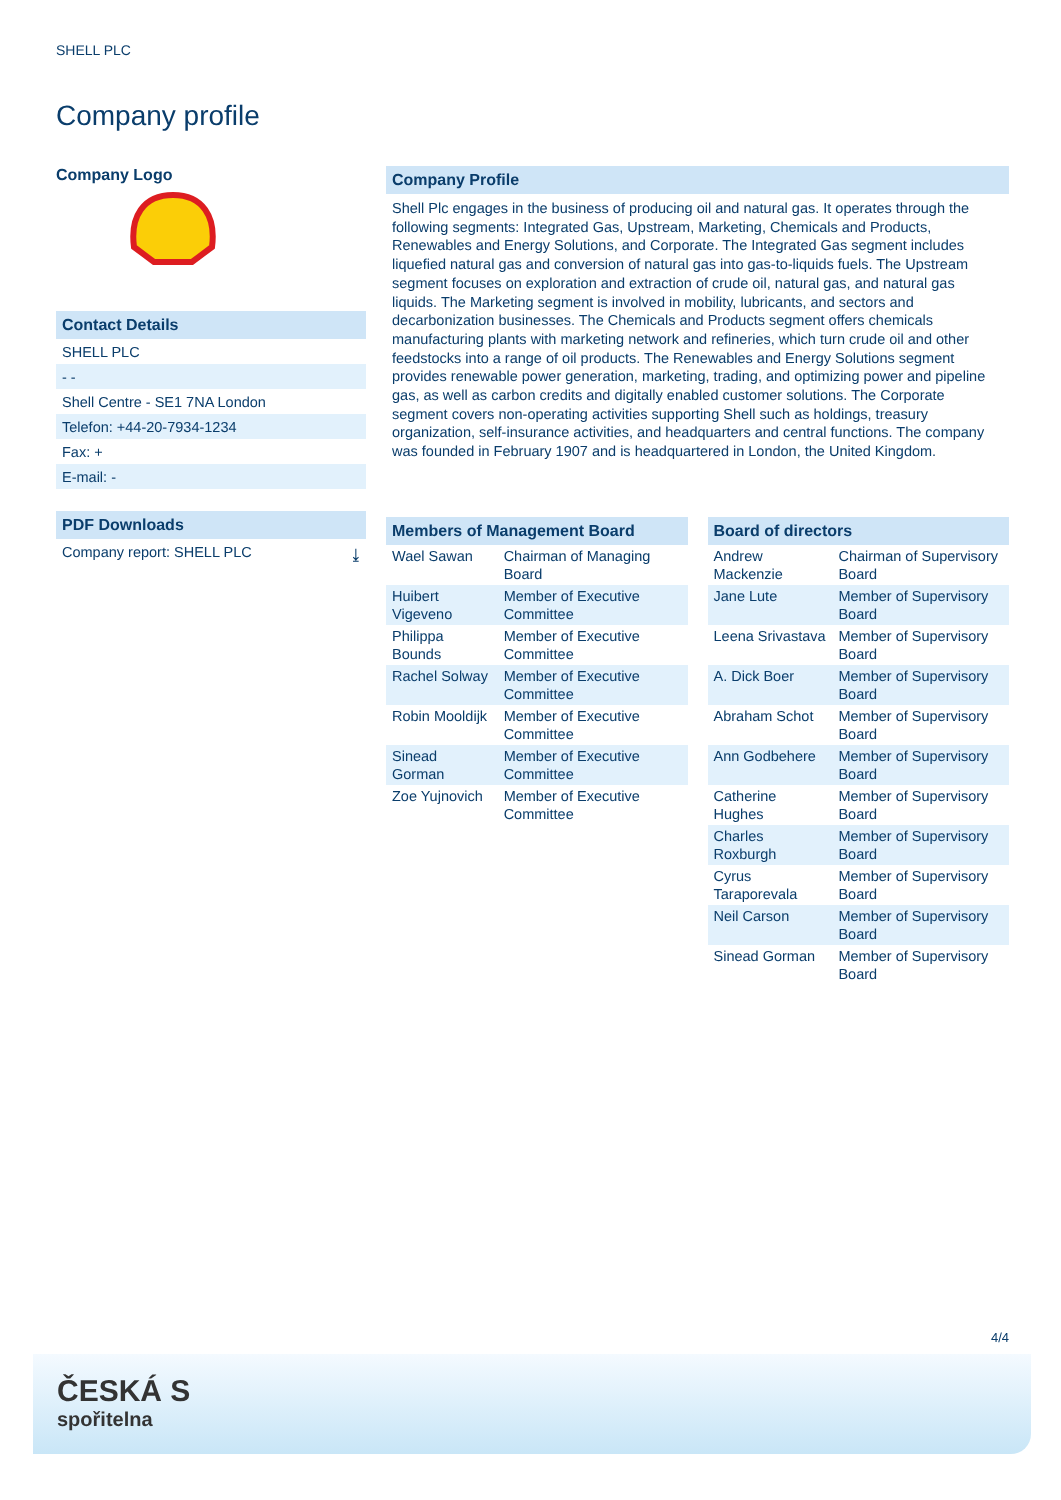SHELL PLC
Company profile
Company Logo
Contact Details
SHELL PLC
- -
Shell Centre - SE1 7NA London
Telefon: +44-20-7934-1234
Fax: +
E-mail: -
PDF Downloads
Company report: SHELL PLC ⤓
Company Profile
Shell Plc engages in the business of producing oil and natural gas. It operates through the following segments: Integrated Gas, Upstream, Marketing, Chemicals and Products, Renewables and Energy Solutions, and Corporate. The Integrated Gas segment includes liquefied natural gas and conversion of natural gas into gas-to-liquids fuels. The Upstream segment focuses on exploration and extraction of crude oil, natural gas, and natural gas liquids. The Marketing segment is involved in mobility, lubricants, and sectors and decarbonization businesses. The Chemicals and Products segment offers chemicals manufacturing plants with marketing network and refineries, which turn crude oil and other feedstocks into a range of oil products. The Renewables and Energy Solutions segment provides renewable power generation, marketing, trading, and optimizing power and pipeline gas, as well as carbon credits and digitally enabled customer solutions. The Corporate segment covers non-operating activities supporting Shell such as holdings, treasury organization, self-insurance activities, and headquarters and central functions. The company was founded in February 1907 and is headquartered in London, the United Kingdom.
Members of Management Board
| Wael Sawan | Chairman of Managing Board |
| Huibert Vigeveno | Member of Executive Committee |
| Philippa Bounds | Member of Executive Committee |
| Rachel Solway | Member of Executive Committee |
| Robin Mooldijk | Member of Executive Committee |
| Sinead Gorman | Member of Executive Committee |
| Zoe Yujnovich | Member of Executive Committee |
Board of directors
| Andrew Mackenzie | Chairman of Supervisory Board |
| Jane Lute | Member of Supervisory Board |
| Leena Srivastava | Member of Supervisory Board |
| A. Dick Boer | Member of Supervisory Board |
| Abraham Schot | Member of Supervisory Board |
| Ann Godbehere | Member of Supervisory Board |
| Catherine Hughes | Member of Supervisory Board |
| Charles Roxburgh | Member of Supervisory Board |
| Cyrus Taraporevala | Member of Supervisory Board |
| Neil Carson | Member of Supervisory Board |
| Sinead Gorman | Member of Supervisory Board |
4/4
ČESKÁ S
spořitelna